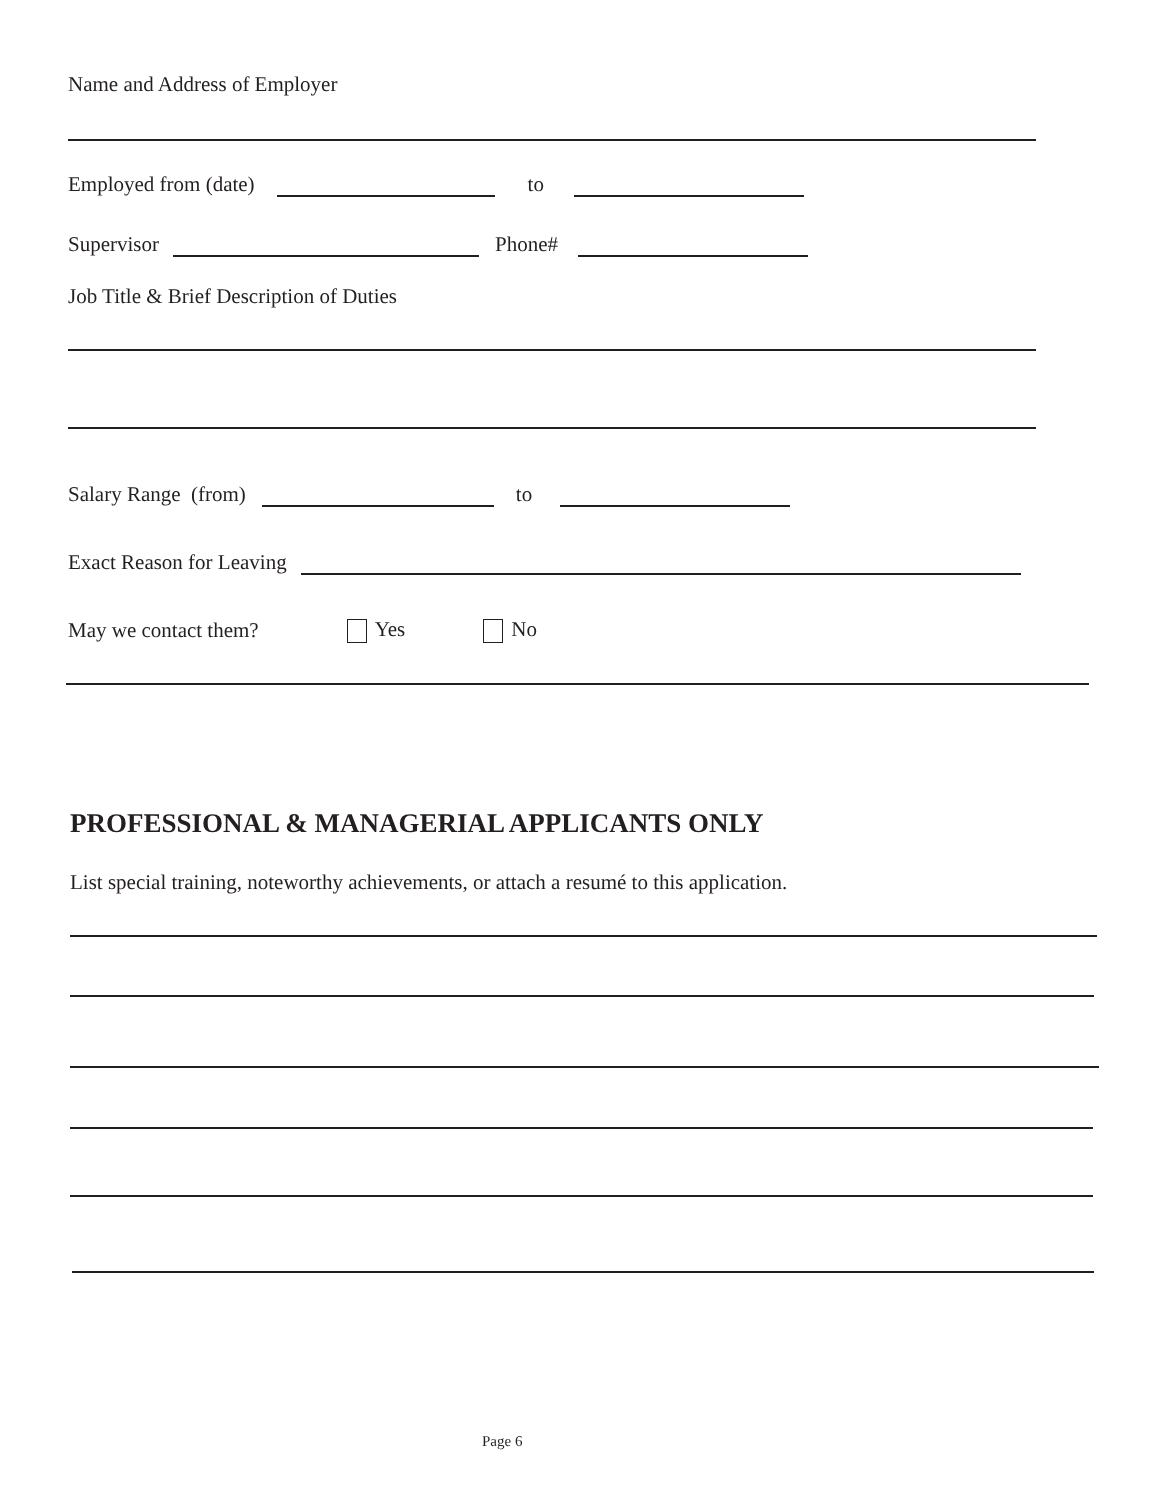Name and Address of Employer
Employed from (date) to
Supervisor Phone#
Job Title & Brief Description of Duties
Salary Range (from) to
Exact Reason for Leaving
May we contact them? Yes No
PROFESSIONAL & MANAGERIAL APPLICANTS ONLY
List special training, noteworthy achievements, or attach a resumé to this application.
Page 6